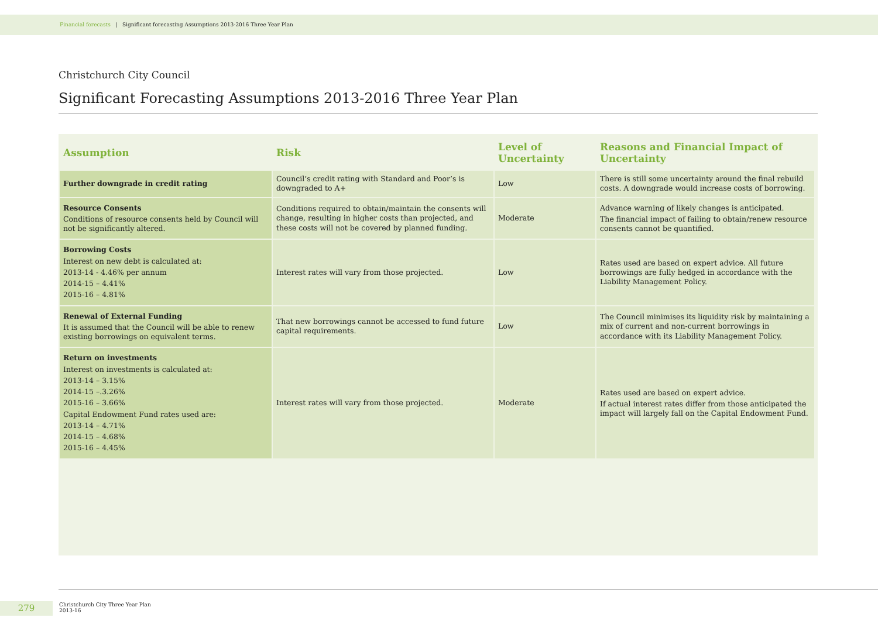Financial forecasts | Significant forecasting Assumptions 2013-2016 Three Year Plan
Christchurch City Council
Significant Forecasting Assumptions 2013-2016 Three Year Plan
| Assumption | Risk | Level of Uncertainty | Reasons and Financial Impact of Uncertainty |
| --- | --- | --- | --- |
| Further downgrade in credit rating | Council’s credit rating with Standard and Poor’s is downgraded to A+ | Low | There is still some uncertainty around the final rebuild costs. A downgrade would increase costs of borrowing. |
| Resource Consents Conditions of resource consents held by Council will not be significantly altered. | Conditions required to obtain/maintain the consents will change, resulting in higher costs than projected, and these costs will not be covered by planned funding. | Moderate | Advance warning of likely changes is anticipated. The financial impact of failing to obtain/renew resource consents cannot be quantified. |
| Borrowing Costs Interest on new debt is calculated at: 2013-14 - 4.46% per annum 2014-15 – 4.41% 2015-16 – 4.81% | Interest rates will vary from those projected. | Low | Rates used are based on expert advice. All future borrowings are fully hedged in accordance with the Liability Management Policy. |
| Renewal of External Funding It is assumed that the Council will be able to renew existing borrowings on equivalent terms. | That new borrowings cannot be accessed to fund future capital requirements. | Low | The Council minimises its liquidity risk by maintaining a mix of current and non-current borrowings in accordance with its Liability Management Policy. |
| Return on investments Interest on investments is calculated at: 2013-14 – 3.15% 2014-15 –.3.26% 2015-16 – 3.66% Capital Endowment Fund rates used are: 2013-14 – 4.71% 2014-15 – 4.68% 2015-16 – 4.45% | Interest rates will vary from those projected. | Moderate | Rates used are based on expert advice. If actual interest rates differ from those anticipated the impact will largely fall on the Capital Endowment Fund. |
279
Christchurch City Three Year Plan
2013-16